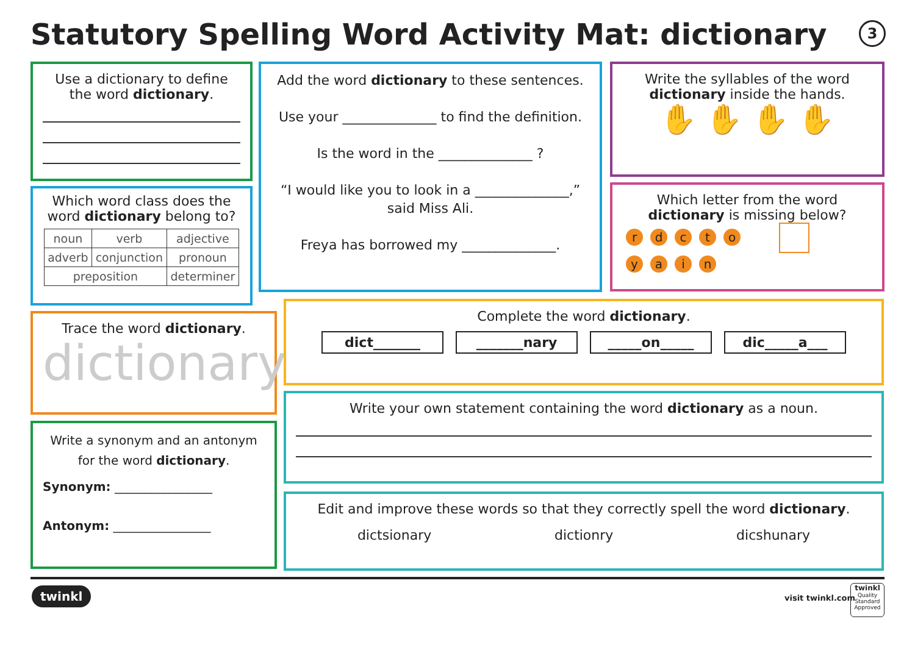Statutory Spelling Word Activity Mat: dictionary
3
Use a dictionary to define the word dictionary.
Which word class does the word dictionary belong to?
| noun | verb | adjective |
| adverb | conjunction | pronoun |
| preposition | | determiner |
Add the word dictionary to these sentences.
Use your ______________ to find the definition.
Is the word in the ______________ ?
“I would like you to look in a ______________,” said Miss Ali.
Freya has borrowed my ______________.
Write the syllables of the word dictionary inside the hands.
✋ ✋ ✋ ✋
Which letter from the word dictionary is missing below?
rdcto
yain
Trace the word dictionary.
dictionary
Write a synonym and an antonym for the word dictionary.
Synonym: ________________
Antonym: ________________
Complete the word dictionary.
dict_______ _______nary _____on_____ dic_____a___
Write your own statement containing the word dictionary as a noun.
Edit and improve these words so that they correctly spell the word dictionary.
dictsionary dictionry dicshunary
twinkl visit twinkl.com
twinkl
Quality Standard Approved